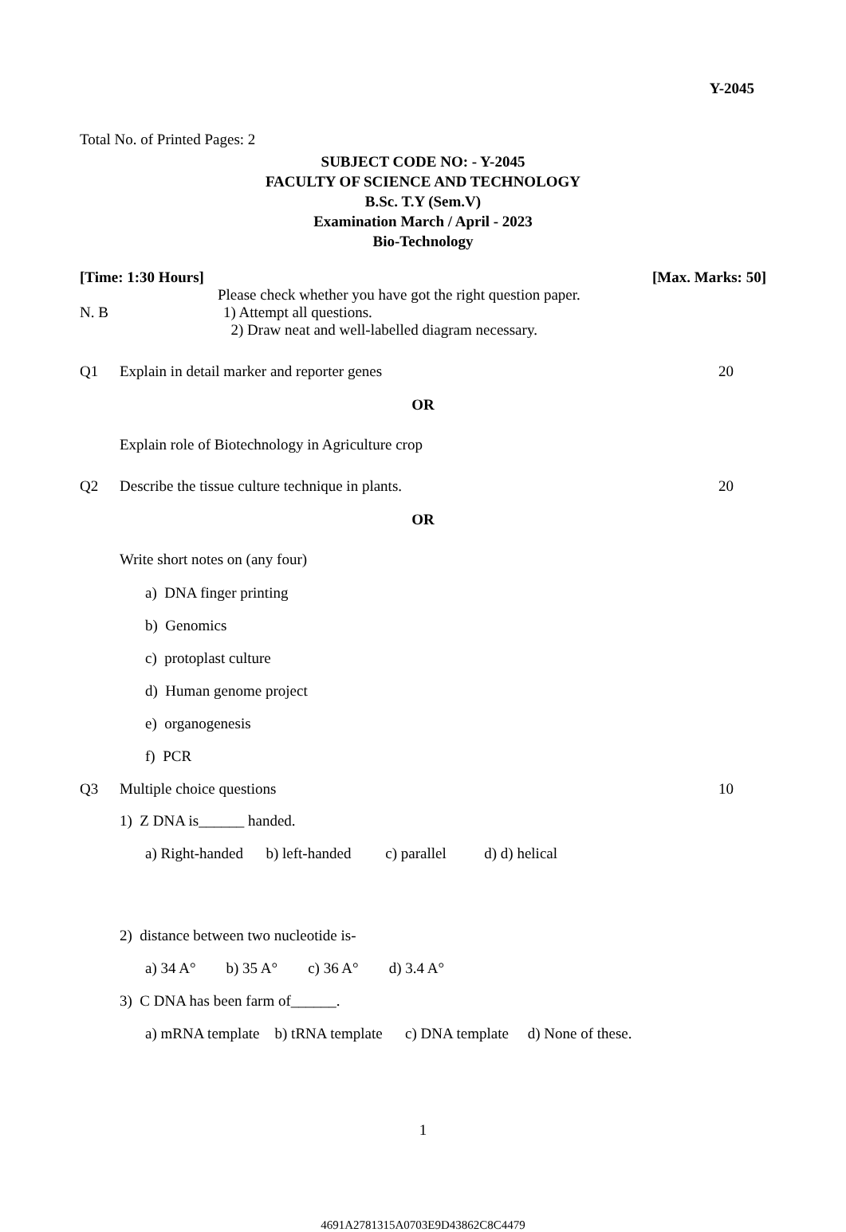Y-2045
Total No. of Printed Pages: 2
SUBJECT CODE NO: - Y-2045
FACULTY OF SCIENCE AND TECHNOLOGY
B.Sc. T.Y (Sem.V)
Examination March / April - 2023
Bio-Technology
[Time: 1:30 Hours] [Max. Marks: 50]
Please check whether you have got the right question paper.
N. B 1) Attempt all questions.
2) Draw neat and well-labelled diagram necessary.
Q1 Explain in detail marker and reporter genes 20
OR
Explain role of Biotechnology in Agriculture crop
Q2 Describe the tissue culture technique in plants. 20
OR
Write short notes on (any four)
a) DNA finger printing
b) Genomics
c) protoplast culture
d) Human genome project
e) organogenesis
f) PCR
Q3 Multiple choice questions 10
1) Z DNA is______ handed.
a) Right-handed b) left-handed c) parallel d) d) helical
2) distance between two nucleotide is-
a) 34 A° b) 35 A° c) 36 A° d) 3.4 A°
3) C DNA has been farm of______.
a) mRNA template b) tRNA template c) DNA template d) None of these.
1
4691A2781315A0703E9D43862C8C4479